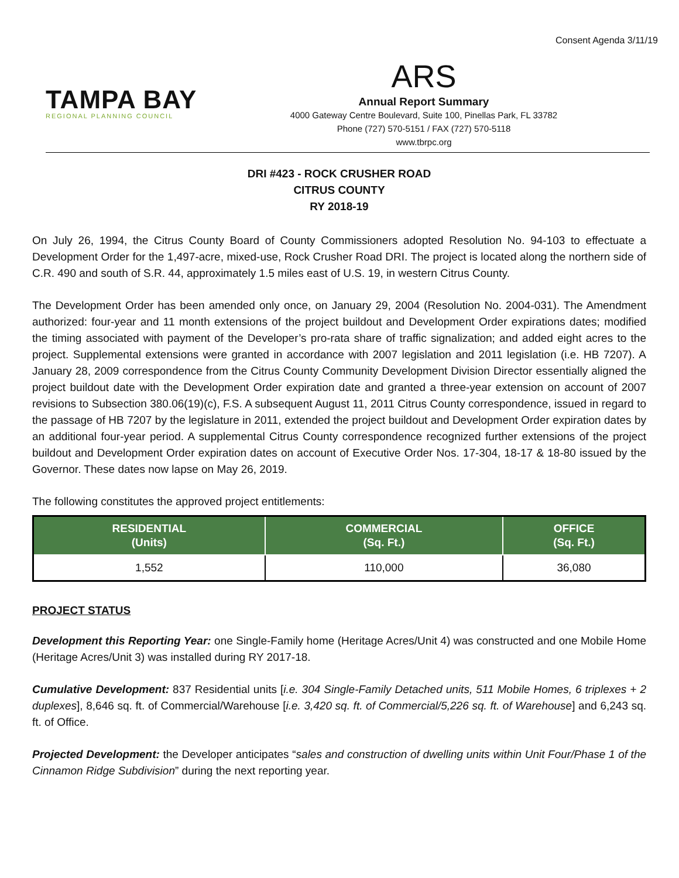Consent Agenda 3/11/19
TAMPA BAY
REGIONAL PLANNING COUNCIL
ARS
Annual Report Summary
4000 Gateway Centre Boulevard, Suite 100, Pinellas Park, FL 33782
Phone (727) 570-5151 / FAX (727) 570-5118
www.tbrpc.org
DRI #423 - ROCK CRUSHER ROAD
CITRUS COUNTY
RY 2018-19
On July 26, 1994, the Citrus County Board of County Commissioners adopted Resolution No. 94-103 to effectuate a Development Order for the 1,497-acre, mixed-use, Rock Crusher Road DRI. The project is located along the northern side of C.R. 490 and south of S.R. 44, approximately 1.5 miles east of U.S. 19, in western Citrus County.
The Development Order has been amended only once, on January 29, 2004 (Resolution No. 2004-031). The Amendment authorized: four-year and 11 month extensions of the project buildout and Development Order expirations dates; modified the timing associated with payment of the Developer’s pro-rata share of traffic signalization; and added eight acres to the project. Supplemental extensions were granted in accordance with 2007 legislation and 2011 legislation (i.e. HB 7207). A January 28, 2009 correspondence from the Citrus County Community Development Division Director essentially aligned the project buildout date with the Development Order expiration date and granted a three-year extension on account of 2007 revisions to Subsection 380.06(19)(c), F.S. A subsequent August 11, 2011 Citrus County correspondence, issued in regard to the passage of HB 7207 by the legislature in 2011, extended the project buildout and Development Order expiration dates by an additional four-year period. A supplemental Citrus County correspondence recognized further extensions of the project buildout and Development Order expiration dates on account of Executive Order Nos. 17-304, 18-17 & 18-80 issued by the Governor. These dates now lapse on May 26, 2019.
The following constitutes the approved project entitlements:
| RESIDENTIAL (Units) | COMMERCIAL (Sq. Ft.) | OFFICE (Sq. Ft.) |
| --- | --- | --- |
| 1,552 | 110,000 | 36,080 |
PROJECT STATUS
Development this Reporting Year: one Single-Family home (Heritage Acres/Unit 4) was constructed and one Mobile Home (Heritage Acres/Unit 3) was installed during RY 2017-18.
Cumulative Development: 837 Residential units [i.e. 304 Single-Family Detached units, 511 Mobile Homes, 6 triplexes + 2 duplexes], 8,646 sq. ft. of Commercial/Warehouse [i.e. 3,420 sq. ft. of Commercial/5,226 sq. ft. of Warehouse] and 6,243 sq. ft. of Office.
Projected Development: the Developer anticipates “sales and construction of dwelling units within Unit Four/Phase 1 of the Cinnamon Ridge Subdivision” during the next reporting year.